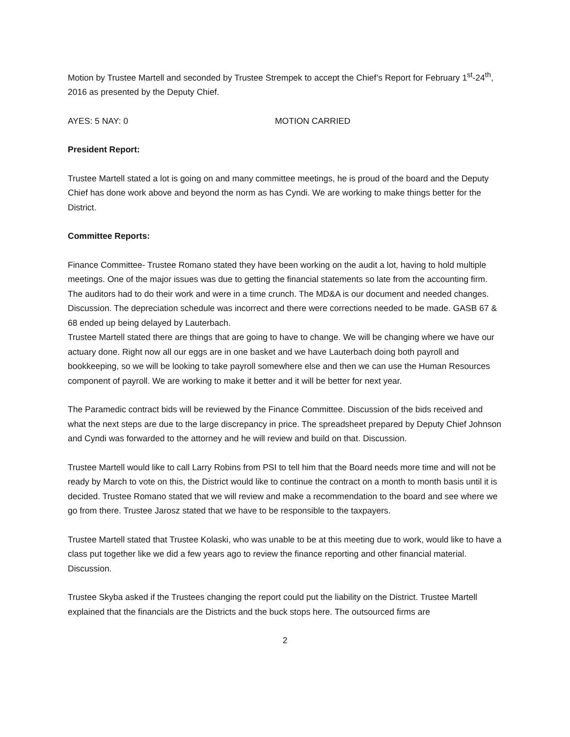Motion by Trustee Martell and seconded by Trustee Strempek to accept the Chief’s Report for February 1<sup>st</sup>-24<sup>th</sup>, 2016 as presented by the Deputy Chief.
AYES: 5 NAY: 0 MOTION CARRIED
President Report:
Trustee Martell stated a lot is going on and many committee meetings, he is proud of the board and the Deputy Chief has done work above and beyond the norm as has Cyndi. We are working to make things better for the District.
Committee Reports:
Finance Committee- Trustee Romano stated they have been working on the audit a lot, having to hold multiple meetings. One of the major issues was due to getting the financial statements so late from the accounting firm. The auditors had to do their work and were in a time crunch. The MD&A is our document and needed changes. Discussion. The depreciation schedule was incorrect and there were corrections needed to be made. GASB 67 & 68 ended up being delayed by Lauterbach.
Trustee Martell stated there are things that are going to have to change. We will be changing where we have our actuary done. Right now all our eggs are in one basket and we have Lauterbach doing both payroll and bookkeeping, so we will be looking to take payroll somewhere else and then we can use the Human Resources component of payroll. We are working to make it better and it will be better for next year.
The Paramedic contract bids will be reviewed by the Finance Committee. Discussion of the bids received and what the next steps are due to the large discrepancy in price. The spreadsheet prepared by Deputy Chief Johnson and Cyndi was forwarded to the attorney and he will review and build on that. Discussion.
Trustee Martell would like to call Larry Robins from PSI to tell him that the Board needs more time and will not be ready by March to vote on this, the District would like to continue the contract on a month to month basis until it is decided. Trustee Romano stated that we will review and make a recommendation to the board and see where we go from there. Trustee Jarosz stated that we have to be responsible to the taxpayers.
Trustee Martell stated that Trustee Kolaski, who was unable to be at this meeting due to work, would like to have a class put together like we did a few years ago to review the finance reporting and other financial material. Discussion.
Trustee Skyba asked if the Trustees changing the report could put the liability on the District. Trustee Martell explained that the financials are the Districts and the buck stops here. The outsourced firms are
2